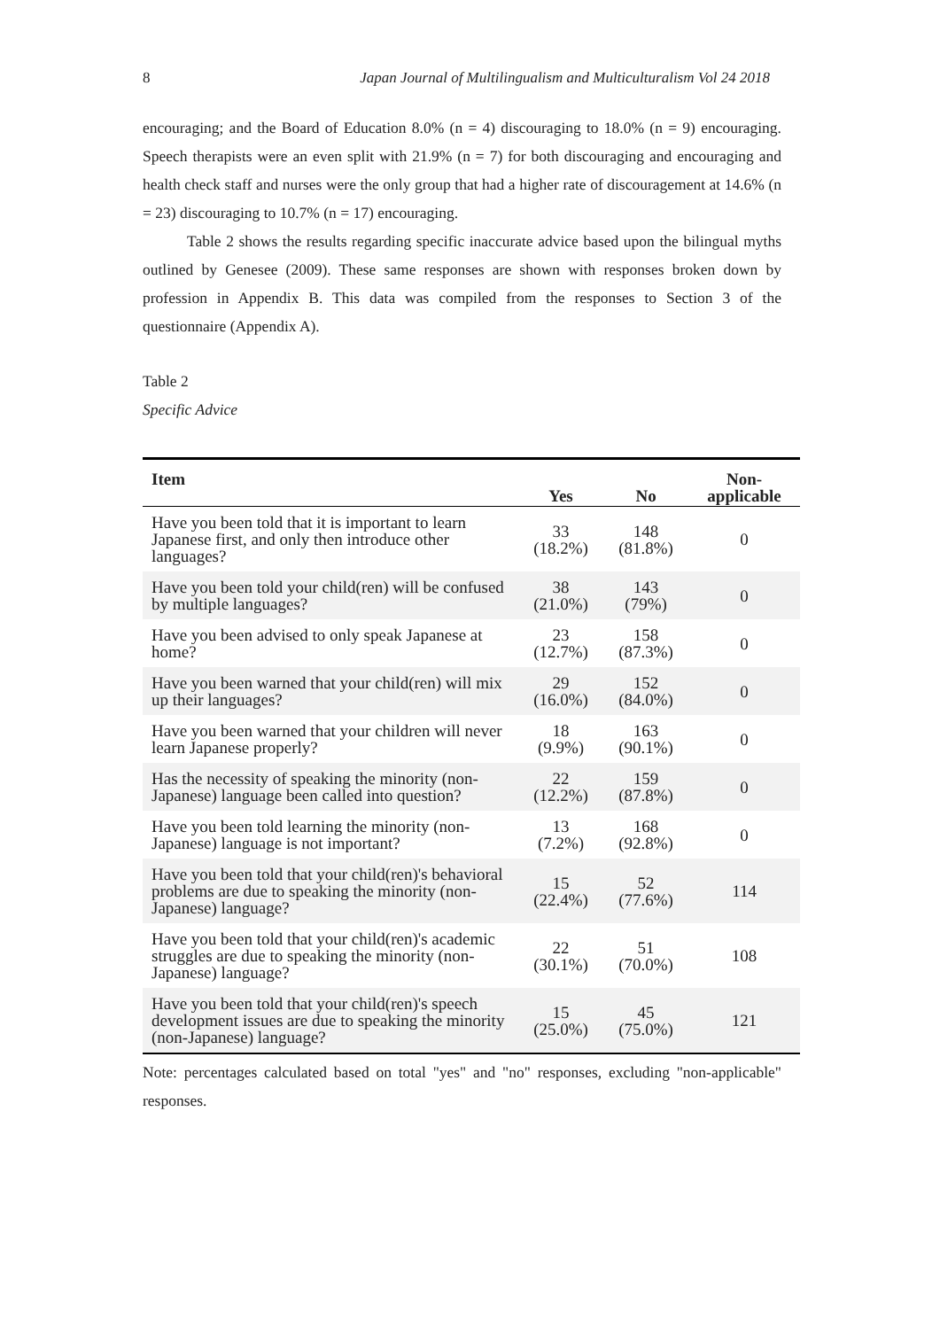8 Japan Journal of Multilingualism and Multiculturalism Vol 24 2018
encouraging; and the Board of Education 8.0% (n = 4) discouraging to 18.0% (n = 9) encouraging. Speech therapists were an even split with 21.9% (n = 7) for both discouraging and encouraging and health check staff and nurses were the only group that had a higher rate of discouragement at 14.6% (n = 23) discouraging to 10.7% (n = 17) encouraging.
Table 2 shows the results regarding specific inaccurate advice based upon the bilingual myths outlined by Genesee (2009). These same responses are shown with responses broken down by profession in Appendix B. This data was compiled from the responses to Section 3 of the questionnaire (Appendix A).
Table 2
Specific Advice
| Item | Yes | No | Non- applicable |
| --- | --- | --- | --- |
| Have you been told that it is important to learn Japanese first, and only then introduce other languages? | 33 (18.2%) | 148 (81.8%) | 0 |
| Have you been told your child(ren) will be confused by multiple languages? | 38 (21.0%) | 143 (79%) | 0 |
| Have you been advised to only speak Japanese at home? | 23 (12.7%) | 158 (87.3%) | 0 |
| Have you been warned that your child(ren) will mix up their languages? | 29 (16.0%) | 152 (84.0%) | 0 |
| Have you been warned that your children will never learn Japanese properly? | 18 (9.9%) | 163 (90.1%) | 0 |
| Has the necessity of speaking the minority (non-Japanese) language been called into question? | 22 (12.2%) | 159 (87.8%) | 0 |
| Have you been told learning the minority (non-Japanese) language is not important? | 13 (7.2%) | 168 (92.8%) | 0 |
| Have you been told that your child(ren)'s behavioral problems are due to speaking the minority (non-Japanese) language? | 15 (22.4%) | 52 (77.6%) | 114 |
| Have you been told that your child(ren)'s academic struggles are due to speaking the minority (non-Japanese) language? | 22 (30.1%) | 51 (70.0%) | 108 |
| Have you been told that your child(ren)'s speech development issues are due to speaking the minority (non-Japanese) language? | 15 (25.0%) | 45 (75.0%) | 121 |
Note: percentages calculated based on total "yes" and "no" responses, excluding "non-applicable" responses.